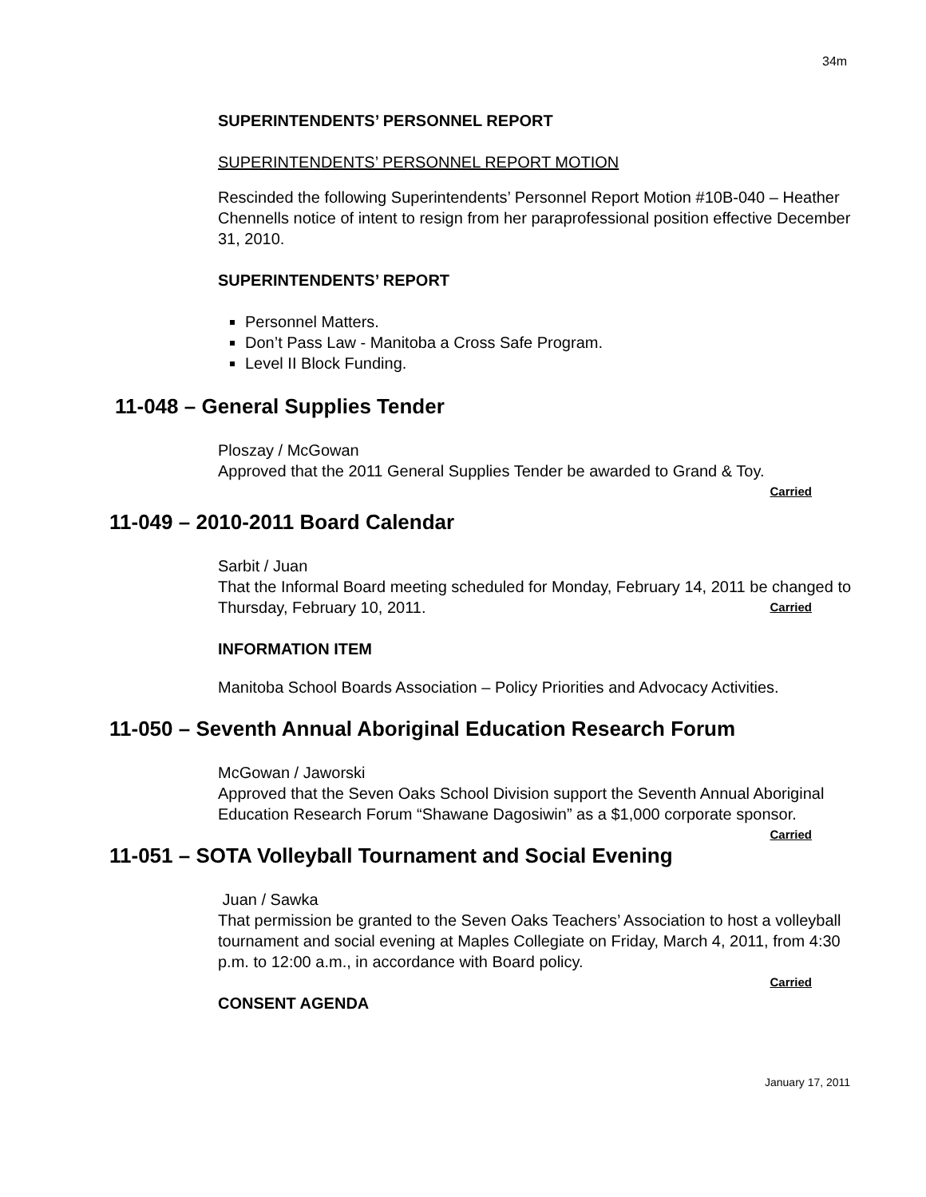34m
SUPERINTENDENTS’ PERSONNEL REPORT
SUPERINTENDENTS’ PERSONNEL REPORT MOTION
Rescinded the following Superintendents’ Personnel Report Motion #10B-040 – Heather Chennells notice of intent to resign from her paraprofessional position effective December 31, 2010.
SUPERINTENDENTS’ REPORT
Personnel Matters.
Don’t Pass Law - Manitoba a Cross Safe Program.
Level II Block Funding.
11-048 – General Supplies Tender
Ploszay / McGowan
Approved that the 2011 General Supplies Tender be awarded to Grand & Toy.
Carried
11-049 – 2010-2011 Board Calendar
Sarbit / Juan
That the Informal Board meeting scheduled for Monday, February 14, 2011 be changed to Thursday, February 10, 2011. Carried
INFORMATION ITEM
Manitoba School Boards Association – Policy Priorities and Advocacy Activities.
11-050 – Seventh Annual Aboriginal Education Research Forum
McGowan / Jaworski
Approved that the Seven Oaks School Division support the Seventh Annual Aboriginal Education Research Forum “Shawane Dagosiwin” as a $1,000 corporate sponsor. Carried
11-051 – SOTA Volleyball Tournament and Social Evening
Juan / Sawka
That permission be granted to the Seven Oaks Teachers’ Association to host a volleyball tournament and social evening at Maples Collegiate on Friday, March 4, 2011, from 4:30 p.m. to 12:00 a.m., in accordance with Board policy.
Carried
CONSENT AGENDA
January 17, 2011